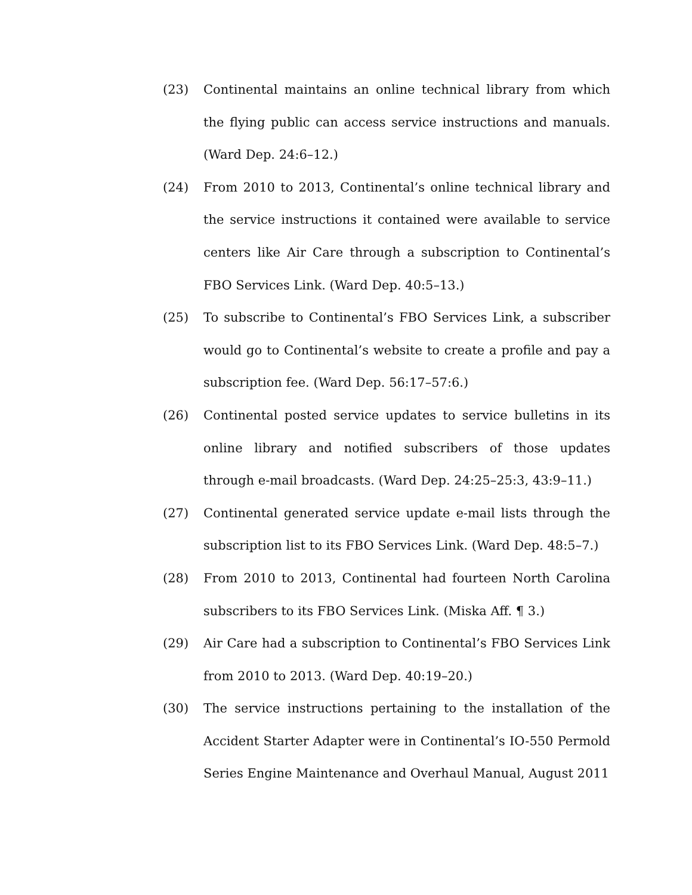(23) Continental maintains an online technical library from which the flying public can access service instructions and manuals. (Ward Dep. 24:6–12.)
(24) From 2010 to 2013, Continental’s online technical library and the service instructions it contained were available to service centers like Air Care through a subscription to Continental’s FBO Services Link. (Ward Dep. 40:5–13.)
(25) To subscribe to Continental’s FBO Services Link, a subscriber would go to Continental’s website to create a profile and pay a subscription fee. (Ward Dep. 56:17–57:6.)
(26) Continental posted service updates to service bulletins in its online library and notified subscribers of those updates through e-mail broadcasts. (Ward Dep. 24:25–25:3, 43:9–11.)
(27) Continental generated service update e-mail lists through the subscription list to its FBO Services Link. (Ward Dep. 48:5–7.)
(28) From 2010 to 2013, Continental had fourteen North Carolina subscribers to its FBO Services Link. (Miska Aff. ¶ 3.)
(29) Air Care had a subscription to Continental’s FBO Services Link from 2010 to 2013. (Ward Dep. 40:19–20.)
(30) The service instructions pertaining to the installation of the Accident Starter Adapter were in Continental’s IO-550 Permold Series Engine Maintenance and Overhaul Manual, August 2011